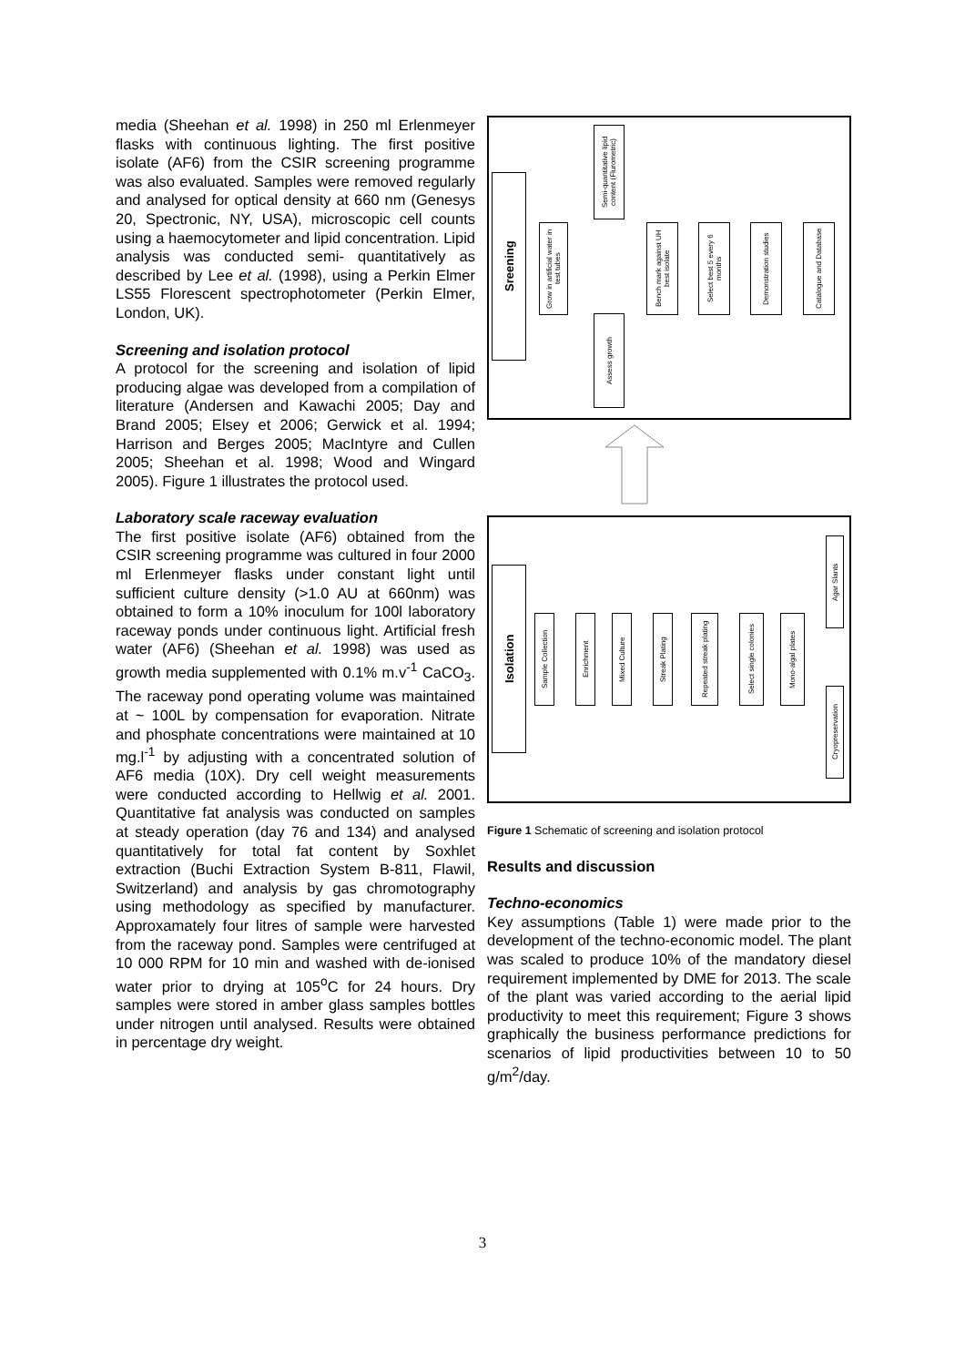media (Sheehan et al. 1998) in 250 ml Erlenmeyer flasks with continuous lighting. The first positive isolate (AF6) from the CSIR screening programme was also evaluated. Samples were removed regularly and analysed for optical density at 660 nm (Genesys 20, Spectronic, NY, USA), microscopic cell counts using a haemocytometer and lipid concentration. Lipid analysis was conducted semi- quantitatively as described by Lee et al. (1998), using a Perkin Elmer LS55 Florescent spectrophotometer (Perkin Elmer, London, UK).
Screening and isolation protocol
A protocol for the screening and isolation of lipid producing algae was developed from a compilation of literature (Andersen and Kawachi 2005; Day and Brand 2005; Elsey et 2006; Gerwick et al. 1994; Harrison and Berges 2005; MacIntyre and Cullen 2005; Sheehan et al. 1998; Wood and Wingard 2005). Figure 1 illustrates the protocol used.
Laboratory scale raceway evaluation
The first positive isolate (AF6) obtained from the CSIR screening programme was cultured in four 2000 ml Erlenmeyer flasks under constant light until sufficient culture density (>1.0 AU at 660nm) was obtained to form a 10% inoculum for 100l laboratory raceway ponds under continuous light. Artificial fresh water (AF6) (Sheehan et al. 1998) was used as growth media supplemented with 0.1% m.v<sup>-1</sup> CaCO<sub>3</sub>. The raceway pond operating volume was maintained at ~ 100L by compensation for evaporation. Nitrate and phosphate concentrations were maintained at 10 mg.l<sup>-1</sup> by adjusting with a concentrated solution of AF6 media (10X). Dry cell weight measurements were conducted according to Hellwig et al. 2001. Quantitative fat analysis was conducted on samples at steady operation (day 76 and 134) and analysed quantitatively for total fat content by Soxhlet extraction (Buchi Extraction System B-811, Flawil, Switzerland) and analysis by gas chromotography using methodology as specified by manufacturer. Approxamately four litres of sample were harvested from the raceway pond. Samples were centrifuged at 10 000 RPM for 10 min and washed with de-ionised water prior to drying at 105<sup>o</sup>C for 24 hours. Dry samples were stored in amber glass samples bottles under nitrogen until analysed. Results were obtained in percentage dry weight.
Sreening
Grow in artificial water in test tubes
Semi-quantitative lipid content (Flurometric)
Assess growth
Bench mark against UH best isolate
Select best 5 every 6 months
Demonstration studies
Catalogue and Database
Isolation
Sample Collection
Enrichment
Mixed Culture
Streak Plating
Repeated streak plating
Select single colonies
Mono-algal plates
Agar Slants
Cryopreservation
Figure 1 Schematic of screening and isolation protocol
Results and discussion
Techno-economics
Key assumptions (Table 1) were made prior to the development of the techno-economic model. The plant was scaled to produce 10% of the mandatory diesel requirement implemented by DME for 2013. The scale of the plant was varied according to the aerial lipid productivity to meet this requirement; Figure 3 shows graphically the business performance predictions for scenarios of lipid productivities between 10 to 50 g/m<sup>2</sup>/day.
3